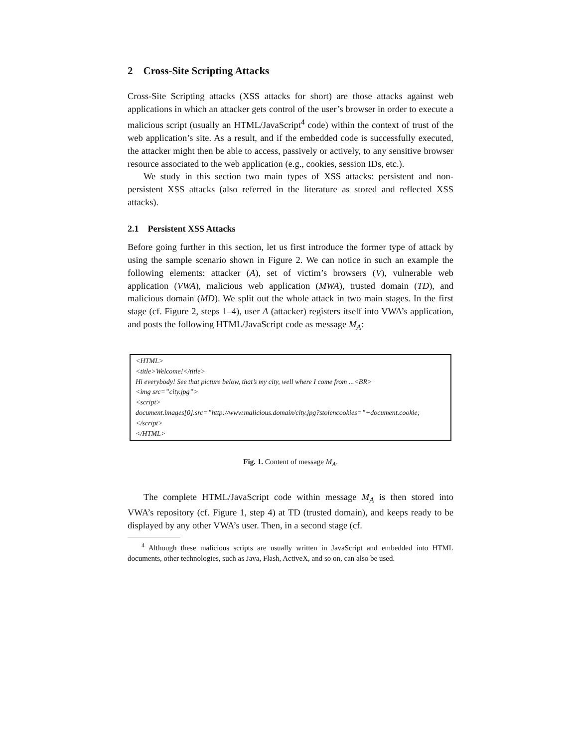2 Cross-Site Scripting Attacks
Cross-Site Scripting attacks (XSS attacks for short) are those attacks against web applications in which an attacker gets control of the user’s browser in order to execute a malicious script (usually an HTML/JavaScript<sup>4</sup> code) within the context of trust of the web application’s site. As a result, and if the embedded code is successfully executed, the attacker might then be able to access, passively or actively, to any sensitive browser resource associated to the web application (e.g., cookies, session IDs, etc.).
We study in this section two main types of XSS attacks: persistent and non-persistent XSS attacks (also referred in the literature as stored and reflected XSS attacks).
2.1 Persistent XSS Attacks
Before going further in this section, let us first introduce the former type of attack by using the sample scenario shown in Figure 2. We can notice in such an example the following elements: attacker (A), set of victim’s browsers (V), vulnerable web application (VWA), malicious web application (MWA), trusted domain (TD), and malicious domain (MD). We split out the whole attack in two main stages. In the first stage (cf. Figure 2, steps 1–4), user A (attacker) registers itself into VWA’s application, and posts the following HTML/JavaScript code as message M<sub>A</sub>:
<HTML>
<title>Welcome!</title>
Hi everybody! See that picture below, that’s my city, well where I come from ...<BR>
<img src=”city.jpg”>
<script>
document.images[0].src=”http://www.malicious.domain/city.jpg?stolencookies=”+document.cookie;
</script>
</HTML>
Fig. 1. Content of message M<sub>A</sub>.
The complete HTML/JavaScript code within message M<sub>A</sub> is then stored into VWA’s repository (cf. Figure 1, step 4) at TD (trusted domain), and keeps ready to be displayed by any other VWA’s user. Then, in a second stage (cf.
<sup>4</sup> Although these malicious scripts are usually written in JavaScript and embedded into HTML documents, other technologies, such as Java, Flash, ActiveX, and so on, can also be used.